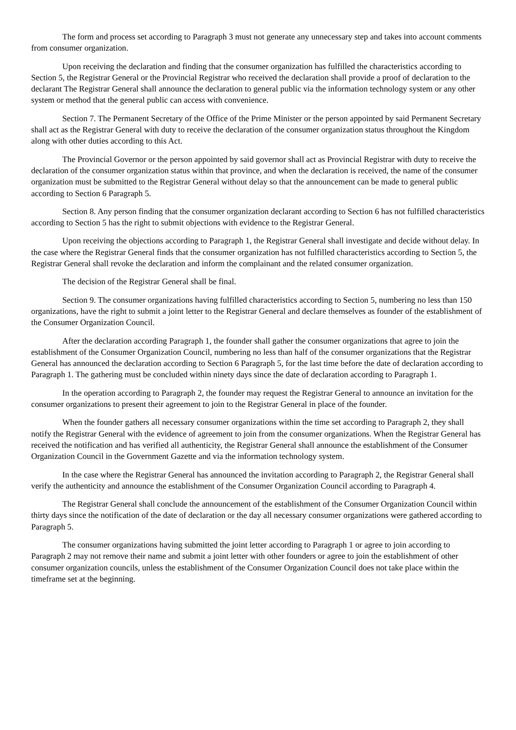The form and process set according to Paragraph 3 must not generate any unnecessary step and takes into account comments from consumer organization.
Upon receiving the declaration and finding that the consumer organization has fulfilled the characteristics according to Section 5, the Registrar General or the Provincial Registrar who received the declaration shall provide a proof of declaration to the declarant The Registrar General shall announce the declaration to general public via the information technology system or any other system or method that the general public can access with convenience.
Section 7. The Permanent Secretary of the Office of the Prime Minister or the person appointed by said Permanent Secretary shall act as the Registrar General with duty to receive the declaration of the consumer organization status throughout the Kingdom along with other duties according to this Act.
The Provincial Governor or the person appointed by said governor shall act as Provincial Registrar with duty to receive the declaration of the consumer organization status within that province, and when the declaration is received, the name of the consumer organization must be submitted to the Registrar General without delay so that the announcement can be made to general public according to Section 6 Paragraph 5.
Section 8. Any person finding that the consumer organization declarant according to Section 6 has not fulfilled characteristics according to Section 5 has the right to submit objections with evidence to the Registrar General.
Upon receiving the objections according to Paragraph 1, the Registrar General shall investigate and decide without delay. In the case where the Registrar General finds that the consumer organization has not fulfilled characteristics according to Section 5, the Registrar General shall revoke the declaration and inform the complainant and the related consumer organization.
The decision of the Registrar General shall be final.
Section 9. The consumer organizations having fulfilled characteristics according to Section 5, numbering no less than 150 organizations, have the right to submit a joint letter to the Registrar General and declare themselves as founder of the establishment of the Consumer Organization Council.
After the declaration according Paragraph 1, the founder shall gather the consumer organizations that agree to join the establishment of the Consumer Organization Council, numbering no less than half of the consumer organizations that the Registrar General has announced the declaration according to Section 6 Paragraph 5, for the last time before the date of declaration according to Paragraph 1. The gathering must be concluded within ninety days since the date of declaration according to Paragraph 1.
In the operation according to Paragraph 2, the founder may request the Registrar General to announce an invitation for the consumer organizations to present their agreement to join to the Registrar General in place of the founder.
When the founder gathers all necessary consumer organizations within the time set according to Paragraph 2, they shall notify the Registrar General with the evidence of agreement to join from the consumer organizations. When the Registrar General has received the notification and has verified all authenticity, the Registrar General shall announce the establishment of the Consumer Organization Council in the Government Gazette and via the information technology system.
In the case where the Registrar General has announced the invitation according to Paragraph 2, the Registrar General shall verify the authenticity and announce the establishment of the Consumer Organization Council according to Paragraph 4.
The Registrar General shall conclude the announcement of the establishment of the Consumer Organization Council within thirty days since the notification of the date of declaration or the day all necessary consumer organizations were gathered according to Paragraph 5.
The consumer organizations having submitted the joint letter according to Paragraph 1 or agree to join according to Paragraph 2 may not remove their name and submit a joint letter with other founders or agree to join the establishment of other consumer organization councils, unless the establishment of the Consumer Organization Council does not take place within the timeframe set at the beginning.